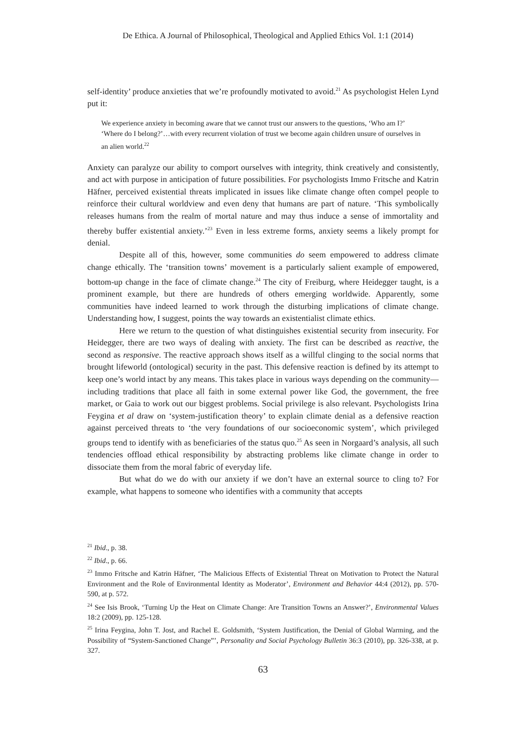De Ethica. A Journal of Philosophical, Theological and Applied Ethics Vol. 1:1 (2014)
self-identity’ produce anxieties that we’re profoundly motivated to avoid.<sup>21</sup> As psychologist Helen Lynd put it:
We experience anxiety in becoming aware that we cannot trust our answers to the questions, ‘Who am I?’ ‘Where do I belong?’…with every recurrent violation of trust we become again children unsure of ourselves in an alien world.<sup>22</sup>
Anxiety can paralyze our ability to comport ourselves with integrity, think creatively and consistently, and act with purpose in anticipation of future possibilities. For psychologists Immo Fritsche and Katrin Häfner, perceived existential threats implicated in issues like climate change often compel people to reinforce their cultural worldview and even deny that humans are part of nature. ‘This symbolically releases humans from the realm of mortal nature and may thus induce a sense of immortality and thereby buffer existential anxiety.’<sup>23</sup> Even in less extreme forms, anxiety seems a likely prompt for denial.
Despite all of this, however, some communities do seem empowered to address climate change ethically. The ‘transition towns’ movement is a particularly salient example of empowered, bottom-up change in the face of climate change.<sup>24</sup> The city of Freiburg, where Heidegger taught, is a prominent example, but there are hundreds of others emerging worldwide. Apparently, some communities have indeed learned to work through the disturbing implications of climate change. Understanding how, I suggest, points the way towards an existentialist climate ethics.
Here we return to the question of what distinguishes existential security from insecurity. For Heidegger, there are two ways of dealing with anxiety. The first can be described as reactive, the second as responsive. The reactive approach shows itself as a willful clinging to the social norms that brought lifeworld (ontological) security in the past. This defensive reaction is defined by its attempt to keep one’s world intact by any means. This takes place in various ways depending on the community—including traditions that place all faith in some external power like God, the government, the free market, or Gaia to work out our biggest problems. Social privilege is also relevant. Psychologists Irina Feygina et al draw on ‘system-justification theory’ to explain climate denial as a defensive reaction against perceived threats to ‘the very foundations of our socioeconomic system’, which privileged groups tend to identify with as beneficiaries of the status quo.<sup>25</sup> As seen in Norgaard’s analysis, all such tendencies offload ethical responsibility by abstracting problems like climate change in order to dissociate them from the moral fabric of everyday life.
But what do we do with our anxiety if we don’t have an external source to cling to? For example, what happens to someone who identifies with a community that accepts
<sup>21</sup> Ibid., p. 38.
<sup>22</sup> Ibid., p. 66.
<sup>23</sup> Immo Fritsche and Katrin Häfner, ‘The Malicious Effects of Existential Threat on Motivation to Protect the Natural Environment and the Role of Environmental Identity as Moderator’, Environment and Behavior 44:4 (2012), pp. 570-590, at p. 572.
<sup>24</sup> See Isis Brook, ‘Turning Up the Heat on Climate Change: Are Transition Towns an Answer?’, Environmental Values 18:2 (2009), pp. 125-128.
<sup>25</sup> Irina Feygina, John T. Jost, and Rachel E. Goldsmith, ‘System Justification, the Denial of Global Warming, and the Possibility of “System-Sanctioned Change”’, Personality and Social Psychology Bulletin 36:3 (2010), pp. 326-338, at p. 327.
63